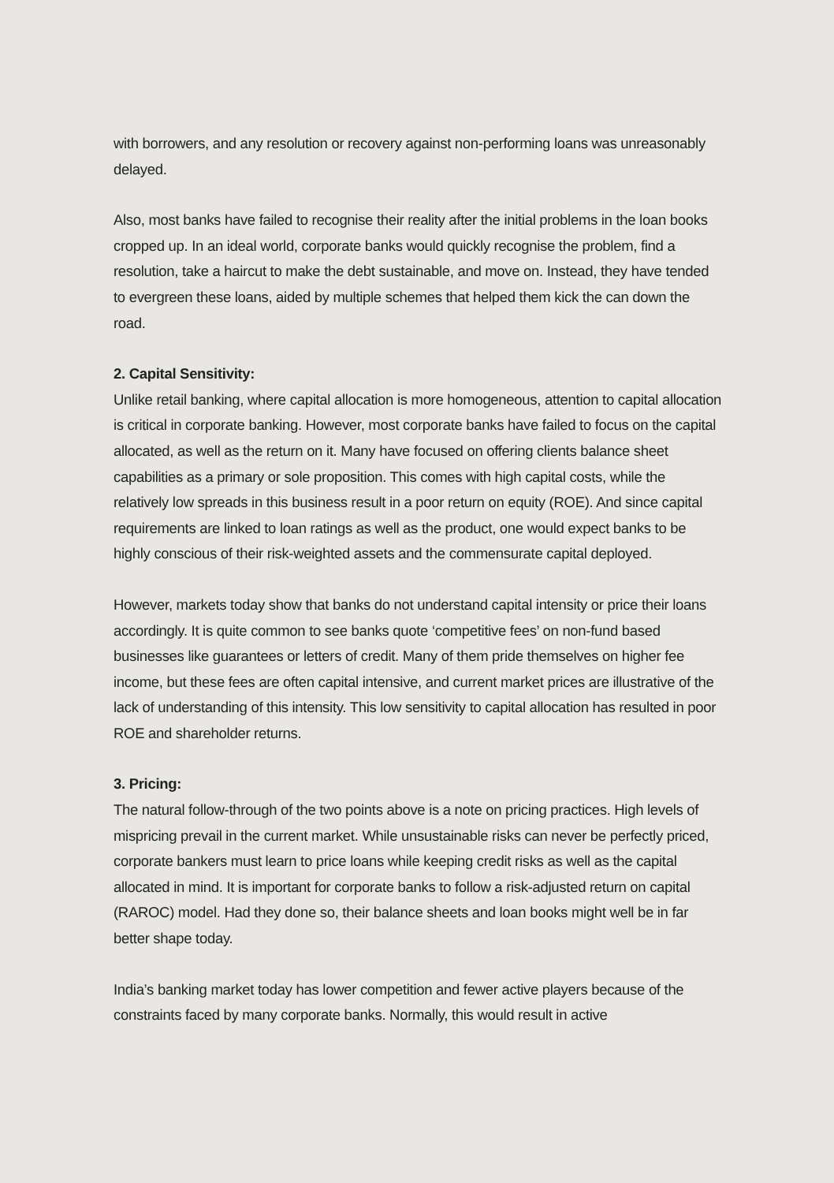with borrowers, and any resolution or recovery against non-performing loans was unreasonably delayed.
Also, most banks have failed to recognise their reality after the initial problems in the loan books cropped up. In an ideal world, corporate banks would quickly recognise the problem, find a resolution, take a haircut to make the debt sustainable, and move on. Instead, they have tended to evergreen these loans, aided by multiple schemes that helped them kick the can down the road.
2. Capital Sensitivity:
Unlike retail banking, where capital allocation is more homogeneous, attention to capital allocation is critical in corporate banking. However, most corporate banks have failed to focus on the capital allocated, as well as the return on it. Many have focused on offering clients balance sheet capabilities as a primary or sole proposition. This comes with high capital costs, while the relatively low spreads in this business result in a poor return on equity (ROE). And since capital requirements are linked to loan ratings as well as the product, one would expect banks to be highly conscious of their risk-weighted assets and the commensurate capital deployed.
However, markets today show that banks do not understand capital intensity or price their loans accordingly. It is quite common to see banks quote ‘competitive fees’ on non-fund based businesses like guarantees or letters of credit. Many of them pride themselves on higher fee income, but these fees are often capital intensive, and current market prices are illustrative of the lack of understanding of this intensity. This low sensitivity to capital allocation has resulted in poor ROE and shareholder returns.
3. Pricing:
The natural follow-through of the two points above is a note on pricing practices. High levels of mispricing prevail in the current market. While unsustainable risks can never be perfectly priced, corporate bankers must learn to price loans while keeping credit risks as well as the capital allocated in mind. It is important for corporate banks to follow a risk-adjusted return on capital (RAROC) model. Had they done so, their balance sheets and loan books might well be in far better shape today.
India’s banking market today has lower competition and fewer active players because of the constraints faced by many corporate banks. Normally, this would result in active